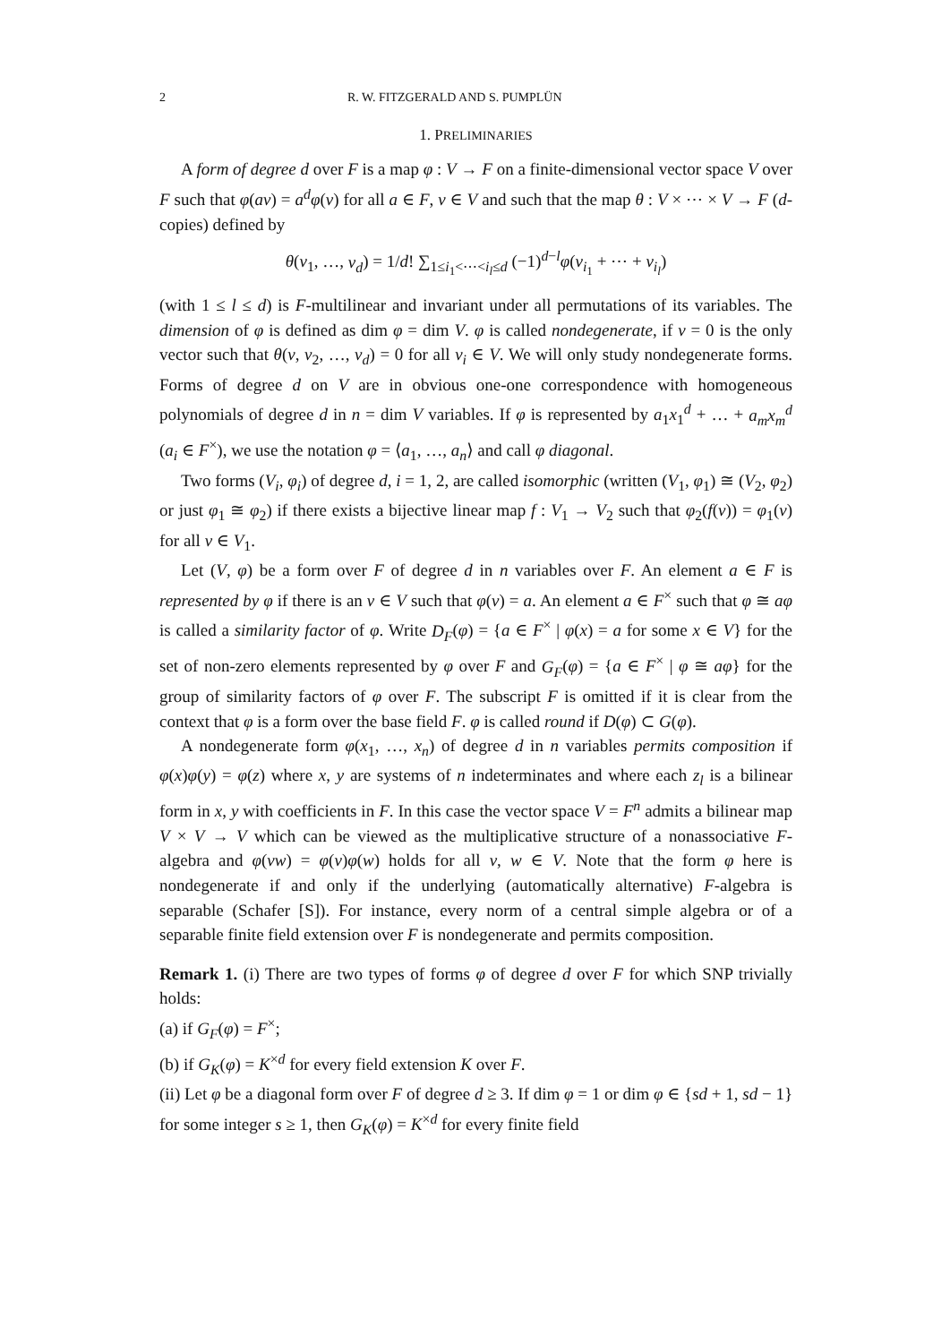2 R. W. FITZGERALD AND S. PUMPLÜN
1. PRELIMINARIES
A form of degree d over F is a map φ : V → F on a finite-dimensional vector space V over F such that φ(av) = a<sup>d</sup>φ(v) for all a ∈ F, v ∈ V and such that the map θ : V × ⋯ × V → F (d-copies) defined by
θ(v<sub>1</sub>, …, v<sub>d</sub>) = 1/d! ∑<sub>1≤i<sub>1</sub><⋯<i<sub>l</sub>≤d</sub> (−1)<sup>d−l</sup>φ(v<sub>i<sub>1</sub></sub> + ⋯ + v<sub>i<sub>l</sub></sub>)
(with 1 ≤ l ≤ d) is F-multilinear and invariant under all permutations of its variables. The dimension of φ is defined as dim φ = dim V. φ is called nondegenerate, if v = 0 is the only vector such that θ(v, v<sub>2</sub>, …, v<sub>d</sub>) = 0 for all v<sub>i</sub> ∈ V. We will only study nondegenerate forms. Forms of degree d on V are in obvious one-one correspondence with homogeneous polynomials of degree d in n = dim V variables. If φ is represented by a<sub>1</sub>x<sub>1</sub><sup>d</sup> + … + a<sub>m</sub>x<sub>m</sub><sup>d</sup> (a<sub>i</sub> ∈ F<sup>×</sup>), we use the notation φ = ⟨a<sub>1</sub>, …, a<sub>n</sub>⟩ and call φ diagonal.
Two forms (V<sub>i</sub>, φ<sub>i</sub>) of degree d, i = 1, 2, are called isomorphic (written (V<sub>1</sub>, φ<sub>1</sub>) ≅ (V<sub>2</sub>, φ<sub>2</sub>) or just φ<sub>1</sub> ≅ φ<sub>2</sub>) if there exists a bijective linear map f : V<sub>1</sub> → V<sub>2</sub> such that φ<sub>2</sub>(f(v)) = φ<sub>1</sub>(v) for all v ∈ V<sub>1</sub>.
Let (V, φ) be a form over F of degree d in n variables over F. An element a ∈ F is represented by φ if there is an v ∈ V such that φ(v) = a. An element a ∈ F<sup>×</sup> such that φ ≅ aφ is called a similarity factor of φ. Write D<sub>F</sub>(φ) = {a ∈ F<sup>×</sup> | φ(x) = a for some x ∈ V} for the set of non-zero elements represented by φ over F and G<sub>F</sub>(φ) = {a ∈ F<sup>×</sup> | φ ≅ aφ} for the group of similarity factors of φ over F. The subscript F is omitted if it is clear from the context that φ is a form over the base field F. φ is called round if D(φ) ⊂ G(φ).
A nondegenerate form φ(x<sub>1</sub>, …, x<sub>n</sub>) of degree d in n variables permits composition if φ(x)φ(y) = φ(z) where x, y are systems of n indeterminates and where each z<sub>l</sub> is a bilinear form in x, y with coefficients in F. In this case the vector space V = F<sup>n</sup> admits a bilinear map V × V → V which can be viewed as the multiplicative structure of a nonassociative F-algebra and φ(vw) = φ(v)φ(w) holds for all v, w ∈ V. Note that the form φ here is nondegenerate if and only if the underlying (automatically alternative) F-algebra is separable (Schafer [S]). For instance, every norm of a central simple algebra or of a separable finite field extension over F is nondegenerate and permits composition.
Remark 1. (i) There are two types of forms φ of degree d over F for which SNP trivially holds:
(a) if G<sub>F</sub>(φ) = F<sup>×</sup>;
(b) if G<sub>K</sub>(φ) = K<sup>×d</sup> for every field extension K over F.
(ii) Let φ be a diagonal form over F of degree d ≥ 3. If dim φ = 1 or dim φ ∈ {sd + 1, sd − 1} for some integer s ≥ 1, then G<sub>K</sub>(φ) = K<sup>×d</sup> for every finite field